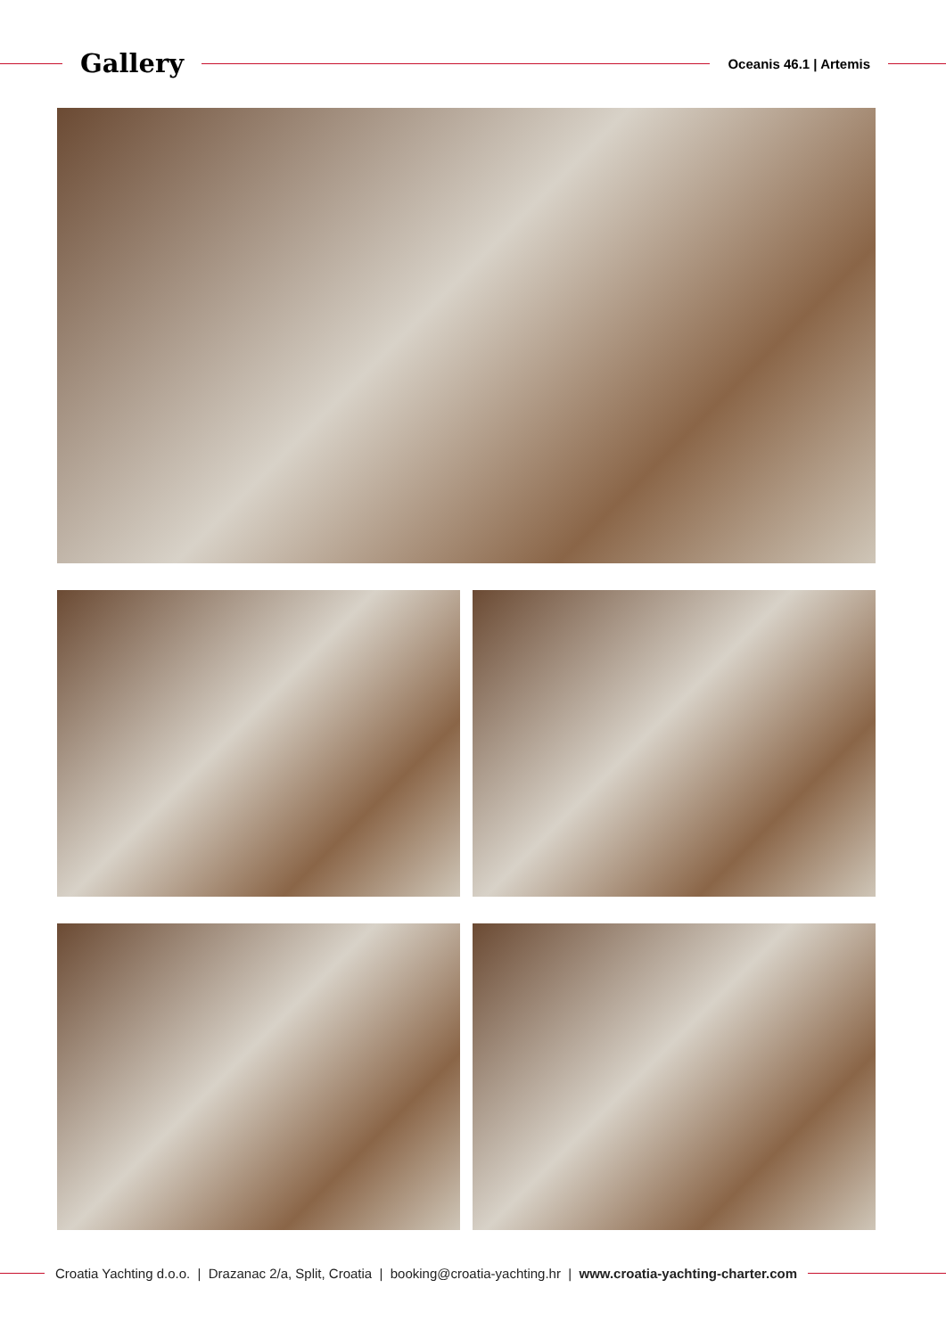Gallery
Oceanis 46.1 | Artemis
Croatia Yachting d.o.o. | Drazanac 2/a, Split, Croatia | booking@croatia-yachting.hr | www.croatia-yachting-charter.com